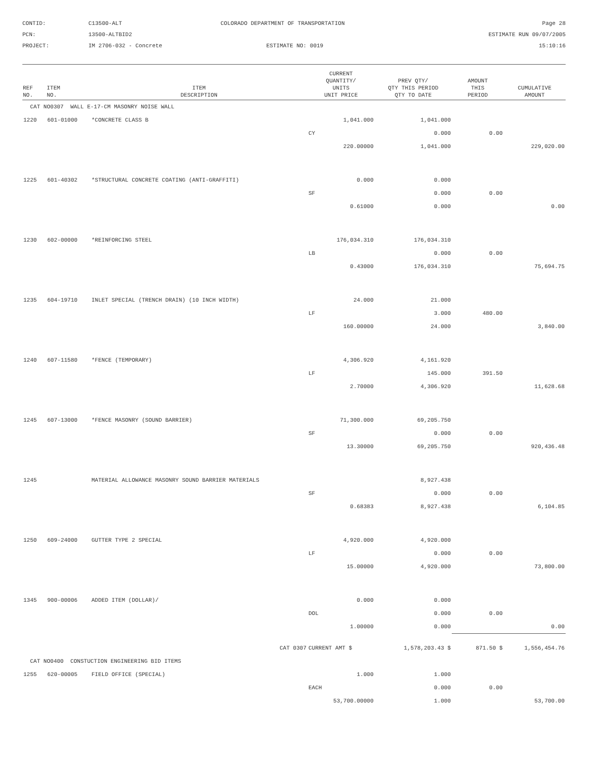CONTID:
C13500-ALT
COLORADO DEPARTMENT OF TRANSPORTATION
Page 28
PCN:
13500-ALTBID2
ESTIMATE RUN 09/07/2005
PROJECT:
IM 2706-032 - Concrete
ESTIMATE NO: 0019
15:10:16
| REF NO. | ITEM NO. | ITEM DESCRIPTION | CURRENT QUANTITY/ UNITS UNIT PRICE | PREV QTY/ QTY THIS PERIOD QTY TO DATE | AMOUNT THIS PERIOD | CUMULATIVE AMOUNT |
| --- | --- | --- | --- | --- | --- | --- |
| CAT NO0307 WALL E-17-CM MASONRY NOISE WALL | | | | | | |
| 1220 | 601-01000 | *CONCRETE CLASS B | 1,041.000 | 1,041.000 | | |
| | | | CY | 0.000 | 0.00 | |
| | | | 220.00000 | 1,041.000 | | 229,020.00 |
| 1225 | 601-40302 | *STRUCTURAL CONCRETE COATING (ANTI-GRAFFITI) | 0.000 | 0.000 | | |
| | | | SF | 0.000 | 0.00 | |
| | | | 0.61000 | 0.000 | | 0.00 |
| 1230 | 602-00000 | *REINFORCING STEEL | 176,034.310 | 176,034.310 | | |
| | | | LB | 0.000 | 0.00 | |
| | | | 0.43000 | 176,034.310 | | 75,694.75 |
| 1235 | 604-19710 | INLET SPECIAL (TRENCH DRAIN) (10 INCH WIDTH) | 24.000 | 21.000 | | |
| | | | LF | 3.000 | 480.00 | |
| | | | 160.00000 | 24.000 | | 3,840.00 |
| 1240 | 607-11580 | *FENCE (TEMPORARY) | 4,306.920 | 4,161.920 | | |
| | | | LF | 145.000 | 391.50 | |
| | | | 2.70000 | 4,306.920 | | 11,628.68 |
| 1245 | 607-13000 | *FENCE MASONRY (SOUND BARRIER) | 71,300.000 | 69,205.750 | | |
| | | | SF | 0.000 | 0.00 | |
| | | | 13.30000 | 69,205.750 | | 920,436.48 |
| 1245 | | MATERIAL ALLOWANCE MASONRY SOUND BARRIER MATERIALS | | 8,927.438 | | |
| | | | SF | 0.000 | 0.00 | |
| | | | 0.68383 | 8,927.438 | | 6,104.85 |
| 1250 | 609-24000 | GUTTER TYPE 2 SPECIAL | 4,920.000 | 4,920.000 | | |
| | | | LF | 0.000 | 0.00 | |
| | | | 15.00000 | 4,920.000 | | 73,800.00 |
| 1345 | 900-00006 | ADDED ITEM (DOLLAR)/ | 0.000 | 0.000 | | |
| | | | DOL | 0.000 | 0.00 | |
| | | | 1.00000 | 0.000 | | 0.00 |
| CAT 0307 | | | CURRENT AMT $ | 1,578,203.43 $ | 871.50 $ | 1,556,454.76 |
| CAT NO0400 CONSTUCTION ENGINEERING BID ITEMS | | | | | | |
| 1255 | 620-00005 | FIELD OFFICE (SPECIAL) | 1.000 | 1.000 | | |
| | | | EACH | 0.000 | 0.00 | |
| | | | 53,700.00000 | 1.000 | | 53,700.00 |